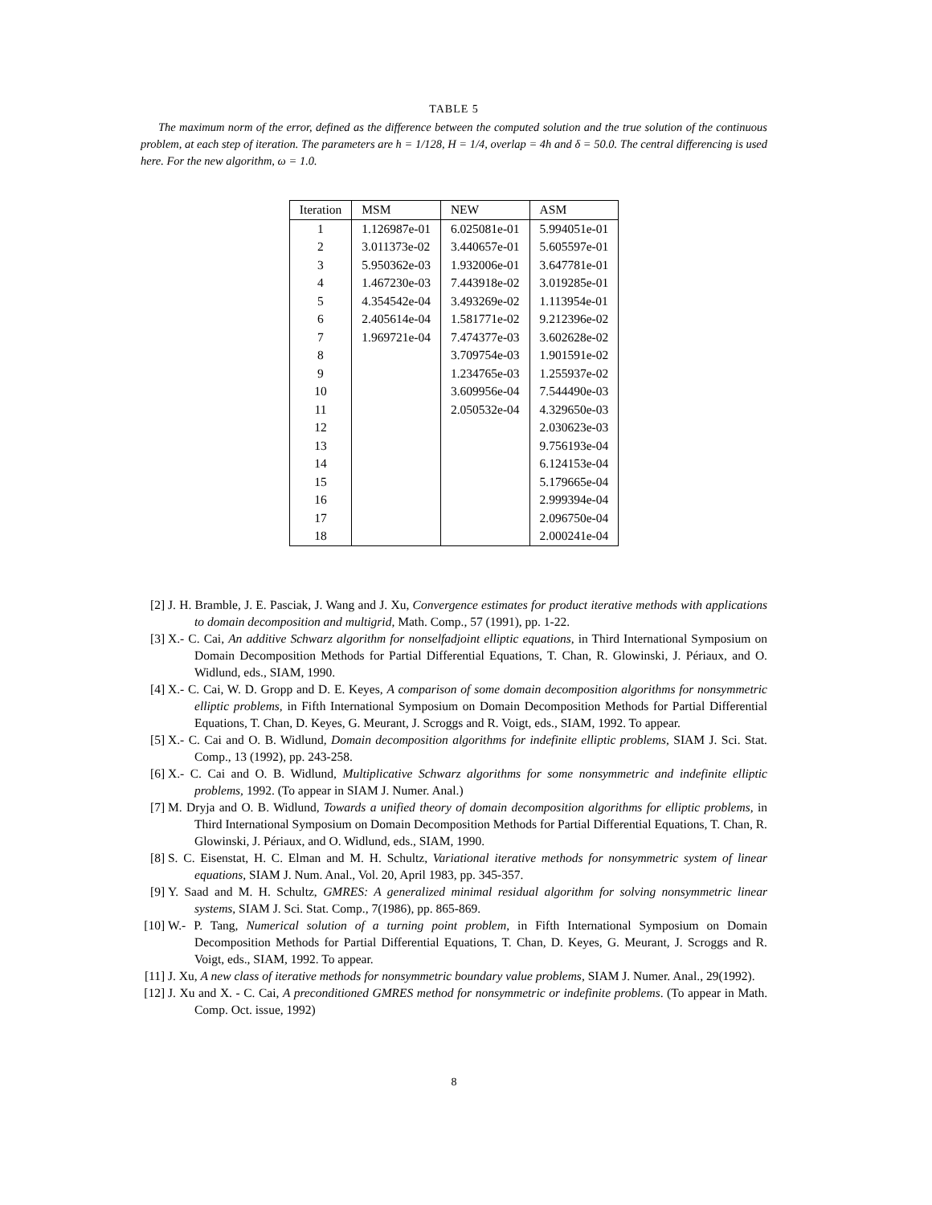TABLE 5
The maximum norm of the error, defined as the difference between the computed solution and the true solution of the continuous problem, at each step of iteration. The parameters are h = 1/128, H = 1/4, overlap = 4h and δ = 50.0. The central differencing is used here. For the new algorithm, ω = 1.0.
| Iteration | MSM | NEW | ASM |
| --- | --- | --- | --- |
| 1 | 1.126987e-01 | 6.025081e-01 | 5.994051e-01 |
| 2 | 3.011373e-02 | 3.440657e-01 | 5.605597e-01 |
| 3 | 5.950362e-03 | 1.932006e-01 | 3.647781e-01 |
| 4 | 1.467230e-03 | 7.443918e-02 | 3.019285e-01 |
| 5 | 4.354542e-04 | 3.493269e-02 | 1.113954e-01 |
| 6 | 2.405614e-04 | 1.581771e-02 | 9.212396e-02 |
| 7 | 1.969721e-04 | 7.474377e-03 | 3.602628e-02 |
| 8 | | 3.709754e-03 | 1.901591e-02 |
| 9 | | 1.234765e-03 | 1.255937e-02 |
| 10 | | 3.609956e-04 | 7.544490e-03 |
| 11 | | 2.050532e-04 | 4.329650e-03 |
| 12 | | | 2.030623e-03 |
| 13 | | | 9.756193e-04 |
| 14 | | | 6.124153e-04 |
| 15 | | | 5.179665e-04 |
| 16 | | | 2.999394e-04 |
| 17 | | | 2.096750e-04 |
| 18 | | | 2.000241e-04 |
[2] J. H. Bramble, J. E. Pasciak, J. Wang and J. Xu, Convergence estimates for product iterative methods with applications to domain decomposition and multigrid, Math. Comp., 57 (1991), pp. 1-22.
[3] X.- C. Cai, An additive Schwarz algorithm for nonselfadjoint elliptic equations, in Third International Symposium on Domain Decomposition Methods for Partial Differential Equations, T. Chan, R. Glowinski, J. Périaux, and O. Widlund, eds., SIAM, 1990.
[4] X.- C. Cai, W. D. Gropp and D. E. Keyes, A comparison of some domain decomposition algorithms for nonsymmetric elliptic problems, in Fifth International Symposium on Domain Decomposition Methods for Partial Differential Equations, T. Chan, D. Keyes, G. Meurant, J. Scroggs and R. Voigt, eds., SIAM, 1992. To appear.
[5] X.- C. Cai and O. B. Widlund, Domain decomposition algorithms for indefinite elliptic problems, SIAM J. Sci. Stat. Comp., 13 (1992), pp. 243-258.
[6] X.- C. Cai and O. B. Widlund, Multiplicative Schwarz algorithms for some nonsymmetric and indefinite elliptic problems, 1992. (To appear in SIAM J. Numer. Anal.)
[7] M. Dryja and O. B. Widlund, Towards a unified theory of domain decomposition algorithms for elliptic problems, in Third International Symposium on Domain Decomposition Methods for Partial Differential Equations, T. Chan, R. Glowinski, J. Périaux, and O. Widlund, eds., SIAM, 1990.
[8] S. C. Eisenstat, H. C. Elman and M. H. Schultz, Variational iterative methods for nonsymmetric system of linear equations, SIAM J. Num. Anal., Vol. 20, April 1983, pp. 345-357.
[9] Y. Saad and M. H. Schultz, GMRES: A generalized minimal residual algorithm for solving nonsymmetric linear systems, SIAM J. Sci. Stat. Comp., 7(1986), pp. 865-869.
[10] W.- P. Tang, Numerical solution of a turning point problem, in Fifth International Symposium on Domain Decomposition Methods for Partial Differential Equations, T. Chan, D. Keyes, G. Meurant, J. Scroggs and R. Voigt, eds., SIAM, 1992. To appear.
[11] J. Xu, A new class of iterative methods for nonsymmetric boundary value problems, SIAM J. Numer. Anal., 29(1992).
[12] J. Xu and X. - C. Cai, A preconditioned GMRES method for nonsymmetric or indefinite problems. (To appear in Math. Comp. Oct. issue, 1992)
8